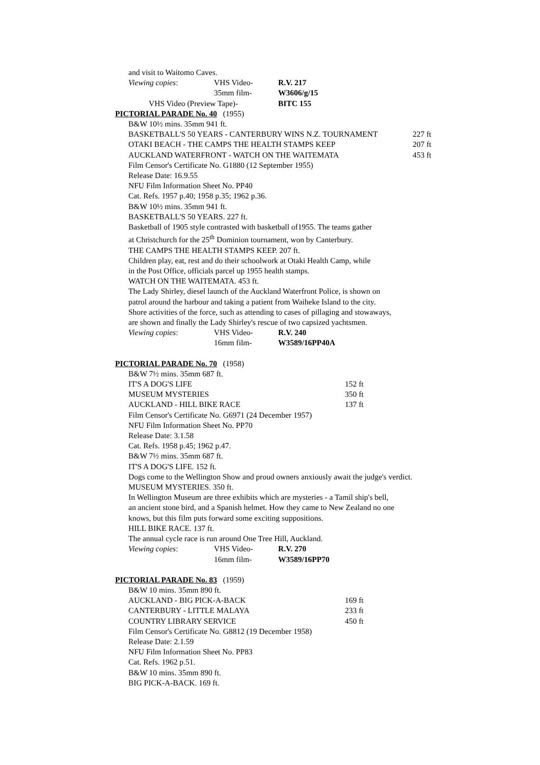and visit to Waitomo Caves.
Viewing copies: VHS Video- R.V. 217
35mm film- W3606/g/15
VHS Video (Preview Tape)- BITC 155
PICTORIAL PARADE No. 40 (1955)
B&W 10½ mins. 35mm 941 ft.
BASKETBALL'S 50 YEARS - CANTERBURY WINS N.Z. TOURNAMENT 227 ft
OTAKI BEACH - THE CAMPS THE HEALTH STAMPS KEEP 207 ft
AUCKLAND WATERFRONT - WATCH ON THE WAITEMATA 453 ft
Film Censor's Certificate No. G1880 (12 September 1955)
Release Date: 16.9.55
NFU Film Information Sheet No. PP40
Cat. Refs. 1957 p.40; 1958 p.35; 1962 p.36.
B&W 10½ mins. 35mm 941 ft.
BASKETBALL'S 50 YEARS. 227 ft.
Basketball of 1905 style contrasted with basketball of1955. The teams gather
at Christchurch for the 25<sup>th</sup> Dominion tournament, won by Canterbury.
THE CAMPS THE HEALTH STAMPS KEEP. 207 ft.
Children play, eat, rest and do their schoolwork at Otaki Health Camp, while
in the Post Office, officials parcel up 1955 health stamps.
WATCH ON THE WAITEMATA. 453 ft.
The Lady Shirley, diesel launch of the Auckland Waterfront Police, is shown on
patrol around the harbour and taking a patient from Waiheke Island to the city.
Shore activities of the force, such as attending to cases of pillaging and stowaways,
are shown and finally the Lady Shirley's rescue of two capsized yachtsmen.
Viewing copies: VHS Video- R.V. 240
16mm film- W3589/16PP40A
PICTORIAL PARADE No. 70 (1958)
B&W 7½ mins. 35mm 687 ft.
IT'S A DOG'S LIFE 152 ft
MUSEUM MYSTERIES 350 ft
AUCKLAND - HILL BIKE RACE 137 ft
Film Censor's Certificate No. G6971 (24 December 1957)
NFU Film Information Sheet No. PP70
Release Date: 3.1.58
Cat. Refs. 1958 p.45; 1962 p.47.
B&W 7½ mins. 35mm 687 ft.
IT'S A DOG'S LIFE. 152 ft.
Dogs come to the Wellington Show and proud owners anxiously await the judge's verdict.
MUSEUM MYSTERIES. 350 ft.
In Wellington Museum are three exhibits which are mysteries - a Tamil ship's bell,
an ancient stone bird, and a Spanish helmet. How they came to New Zealand no one
knows, but this film puts forward some exciting suppositions.
HILL BIKE RACE. 137 ft.
The annual cycle race is run around One Tree Hill, Auckland.
Viewing copies: VHS Video- R.V. 270
16mm film- W3589/16PP70
PICTORIAL PARADE No. 83 (1959)
B&W 10 mins. 35mm 890 ft.
AUCKLAND - BIG PICK-A-BACK 169 ft
CANTERBURY - LITTLE MALAYA 233 ft
COUNTRY LIBRARY SERVICE 450 ft
Film Censor's Certificate No. G8812 (19 December 1958)
Release Date: 2.1.59
NFU Film Information Sheet No. PP83
Cat. Refs. 1962 p.51.
B&W 10 mins. 35mm 890 ft.
BIG PICK-A-BACK. 169 ft.